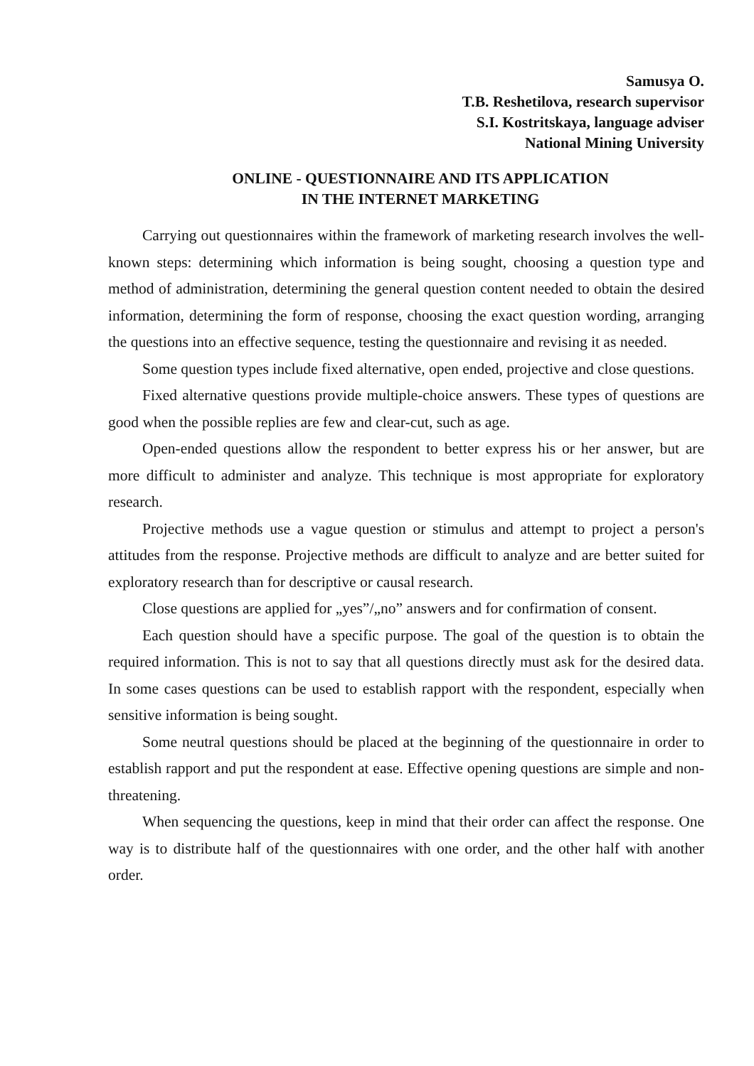Samusya O.
T.B. Reshetilova, research supervisor
S.I. Kostritskaya, language adviser
National Mining University
ONLINE - QUESTIONNAIRE AND ITS APPLICATION
IN THE INTERNET MARKETING
Carrying out questionnaires within the framework of marketing research involves the well-known steps: determining which information is being sought, choosing a question type and method of administration, determining the general question content needed to obtain the desired information, determining the form of response, choosing the exact question wording, arranging the questions into an effective sequence, testing the questionnaire and revising it as needed.
Some question types include fixed alternative, open ended, projective and close questions.
Fixed alternative questions provide multiple-choice answers. These types of questions are good when the possible replies are few and clear-cut, such as age.
Open-ended questions allow the respondent to better express his or her answer, but are more difficult to administer and analyze. This technique is most appropriate for exploratory research.
Projective methods use a vague question or stimulus and attempt to project a person's attitudes from the response. Projective methods are difficult to analyze and are better suited for exploratory research than for descriptive or causal research.
Close questions are applied for „yes”/„no” answers and for confirmation of consent.
Each question should have a specific purpose. The goal of the question is to obtain the required information. This is not to say that all questions directly must ask for the desired data. In some cases questions can be used to establish rapport with the respondent, especially when sensitive information is being sought.
Some neutral questions should be placed at the beginning of the questionnaire in order to establish rapport and put the respondent at ease. Effective opening questions are simple and non-threatening.
When sequencing the questions, keep in mind that their order can affect the response. One way is to distribute half of the questionnaires with one order, and the other half with another order.